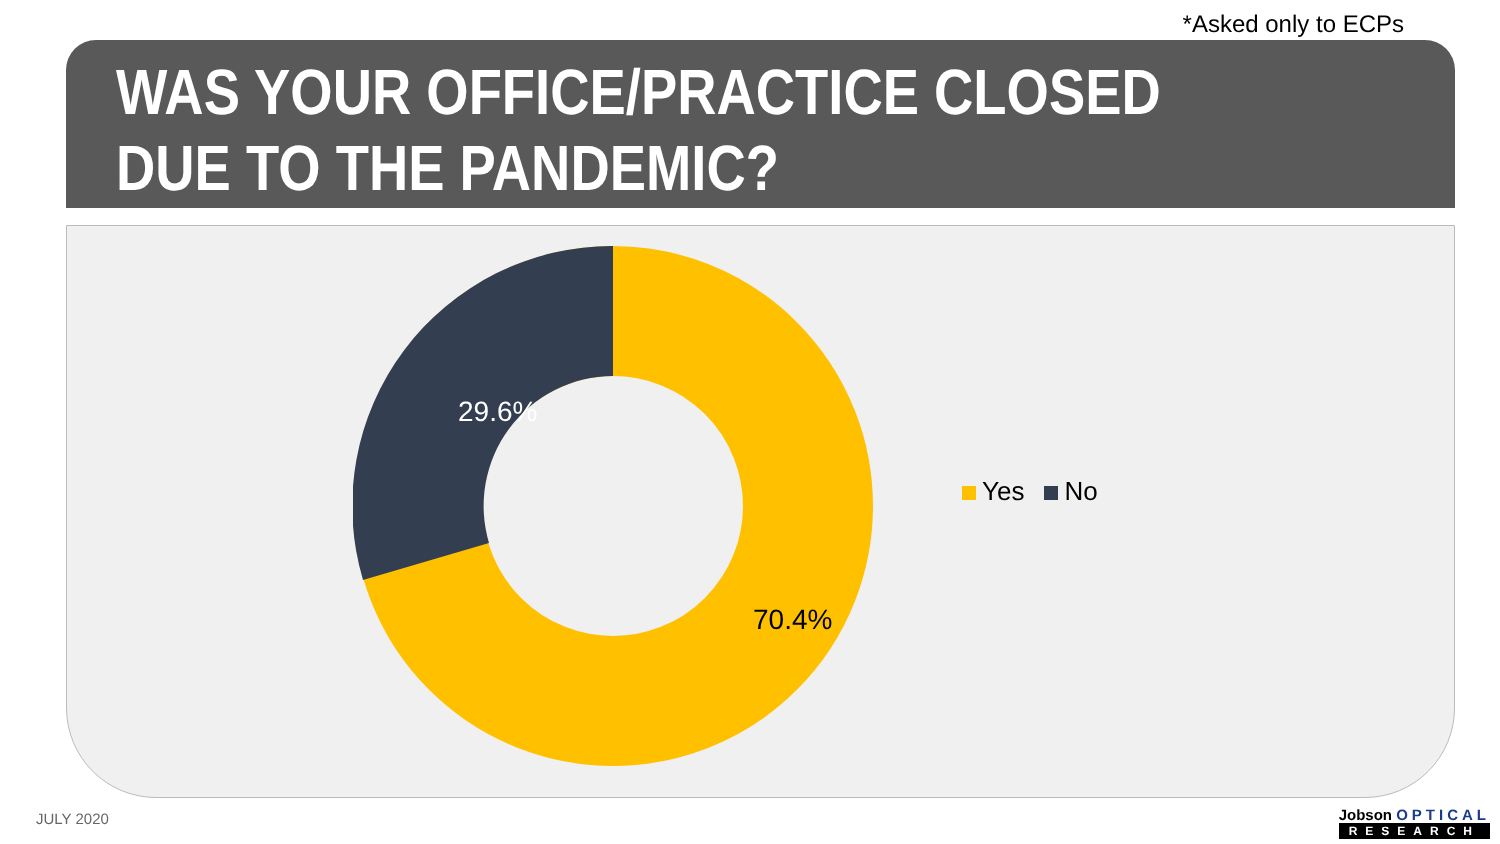*Asked only to ECPs
WAS YOUR OFFICE/PRACTICE CLOSED DUE TO THE PANDEMIC?
29.6%
70.4%
Yes No
JULY 2020
Jobson OPTICAL
RESEARCH